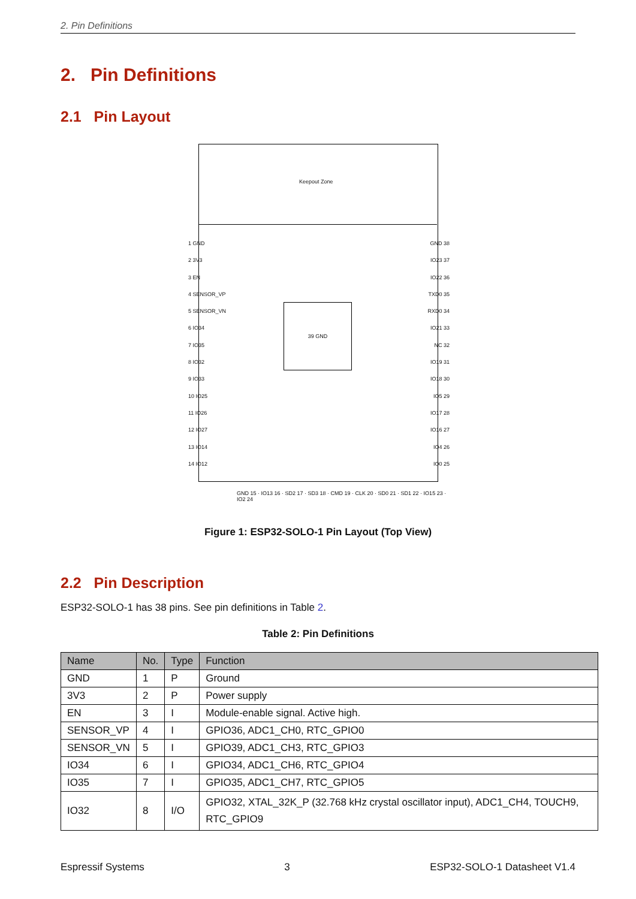2. Pin Definitions
2. Pin Definitions
2.1 Pin Layout
Keepout Zone
39 GND
1 GND
2 3V3
3 EN
4 SENSOR_VP
5 SENSOR_VN
6 IO34
7 IO35
8 IO32
9 IO33
10 IO25
11 IO26
12 IO27
13 IO14
14 IO12
GND 38
IO23 37
IO22 36
TXD0 35
RXD0 34
IO21 33
NC 32
IO19 31
IO18 30
IO5 29
IO17 28
IO16 27
IO4 26
IO0 25
GND 15 · IO13 16 · SD2 17 · SD3 18 · CMD 19 · CLK 20 · SD0 21 · SD1 22 · IO15 23 · IO2 24
Figure 1: ESP32-SOLO-1 Pin Layout (Top View)
2.2 Pin Description
ESP32-SOLO-1 has 38 pins. See pin definitions in Table 2.
Table 2: Pin Definitions
| Name | No. | Type | Function |
| --- | --- | --- | --- |
| GND | 1 | P | Ground |
| 3V3 | 2 | P | Power supply |
| EN | 3 | I | Module-enable signal. Active high. |
| SENSOR_VP | 4 | I | GPIO36, ADC1_CH0, RTC_GPIO0 |
| SENSOR_VN | 5 | I | GPIO39, ADC1_CH3, RTC_GPIO3 |
| IO34 | 6 | I | GPIO34, ADC1_CH6, RTC_GPIO4 |
| IO35 | 7 | I | GPIO35, ADC1_CH7, RTC_GPIO5 |
| IO32 | 8 | I/O | GPIO32, XTAL_32K_P (32.768 kHz crystal oscillator input), ADC1_CH4, TOUCH9, RTC_GPIO9 |
Espressif Systems 3 ESP32-SOLO-1 Datasheet V1.4